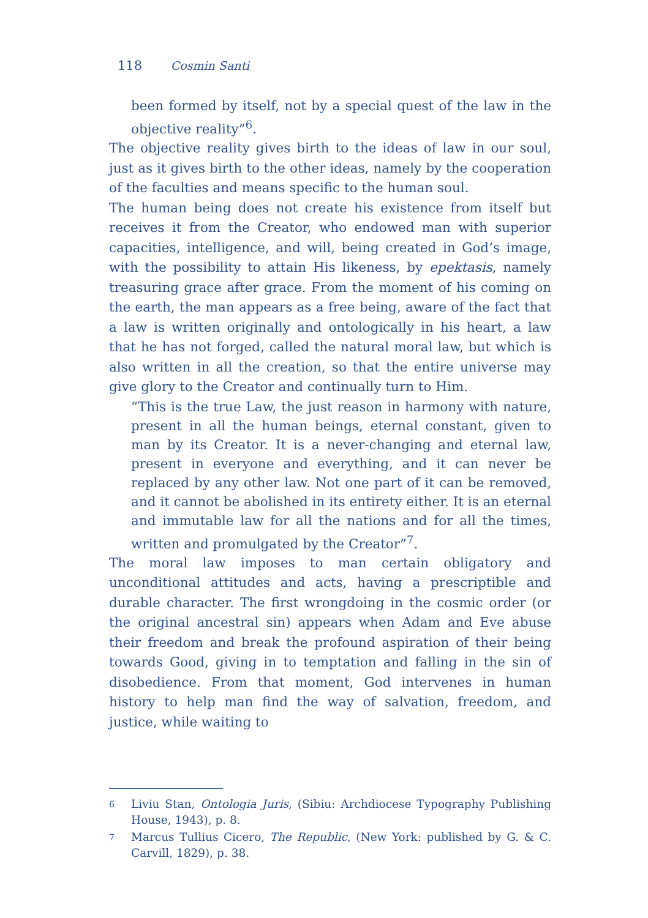118 Cosmin Santi
been formed by itself, not by a special quest of the law in the objective reality”<sup>6</sup>.
The objective reality gives birth to the ideas of law in our soul, just as it gives birth to the other ideas, namely by the cooperation of the faculties and means specific to the human soul.
The human being does not create his existence from itself but receives it from the Creator, who endowed man with superior capacities, intelligence, and will, being created in God’s image, with the possibility to attain His likeness, by epektasis, namely treasuring grace after grace. From the moment of his coming on the earth, the man appears as a free being, aware of the fact that a law is written originally and ontologically in his heart, a law that he has not forged, called the natural moral law, but which is also written in all the creation, so that the entire universe may give glory to the Creator and continually turn to Him.
“This is the true Law, the just reason in harmony with nature, present in all the human beings, eternal constant, given to man by its Creator. It is a never-changing and eternal law, present in everyone and everything, and it can never be replaced by any other law. Not one part of it can be removed, and it cannot be abolished in its entirety either. It is an eternal and immutable law for all the nations and for all the times, written and promulgated by the Creator”<sup>7</sup>.
The moral law imposes to man certain obligatory and unconditional attitudes and acts, having a prescriptible and durable character. The first wrongdoing in the cosmic order (or the original ancestral sin) appears when Adam and Eve abuse their freedom and break the profound aspiration of their being towards Good, giving in to temptation and falling in the sin of disobedience. From that moment, God intervenes in human history to help man find the way of salvation, freedom, and justice, while waiting to
6
Liviu Stan, Ontologia Juris, (Sibiu: Archdiocese Typography Publishing House, 1943), p. 8.
7
Marcus Tullius Cicero, The Republic, (New York: published by G. & C. Carvill, 1829), p. 38.